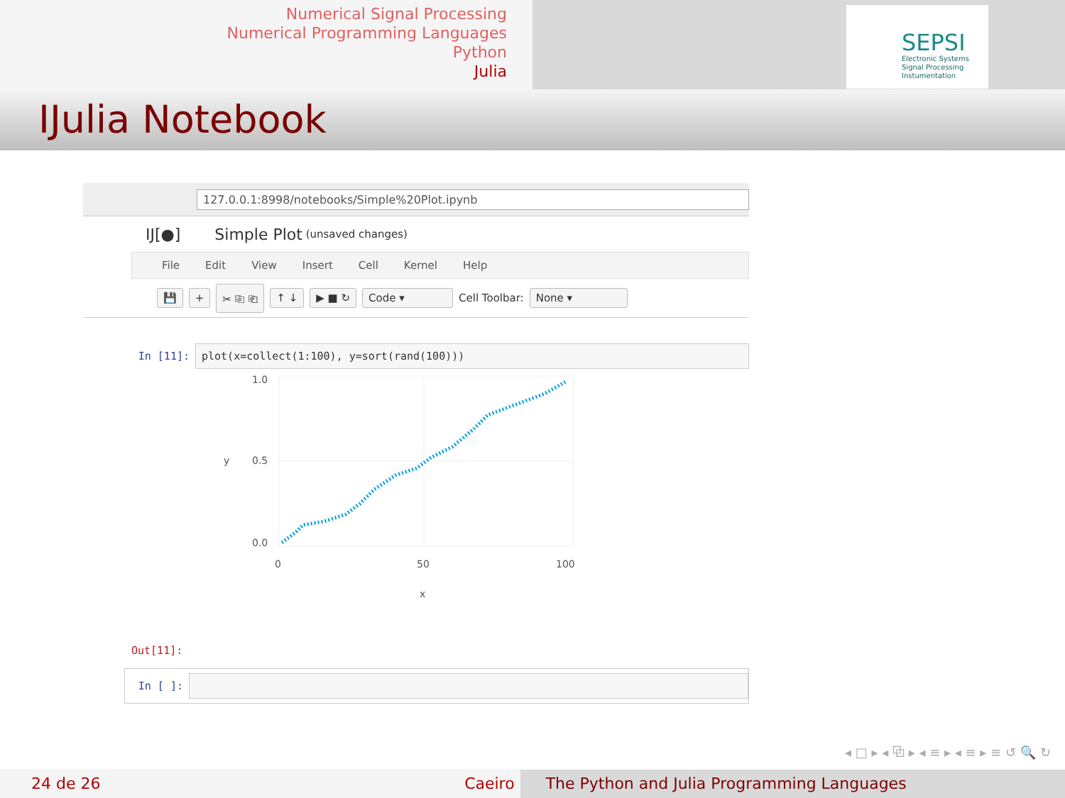Numerical Signal Processing
Numerical Programming Languages
Python
Julia
SEPSI
Electronic Systems
Signal Processing
Instumentation
IJulia Notebook
127.0.0.1:8998/notebooks/Simple%20Plot.ipynb
IJ[●] Simple Plot (unsaved changes)
File Edit View Insert Cell Kernel Help
💾 + ✂ ⎘ ⎗ ↑ ↓ ▶ ■ ↻ Code ▾ Cell Toolbar: None ▾
In [11]:
plot(x=collect(1:100), y=sort(rand(100)))
1.0
0.5
0.0
y
0
50
100
x
Out[11]:
In [ ]:
◂ □ ▸ ◂ ⧉ ▸ ◂ ≡ ▸ ◂ ≡ ▸ ≡ ↺ 🔍 ↻
24 de 26 Caeiro The Python and Julia Programming Languages